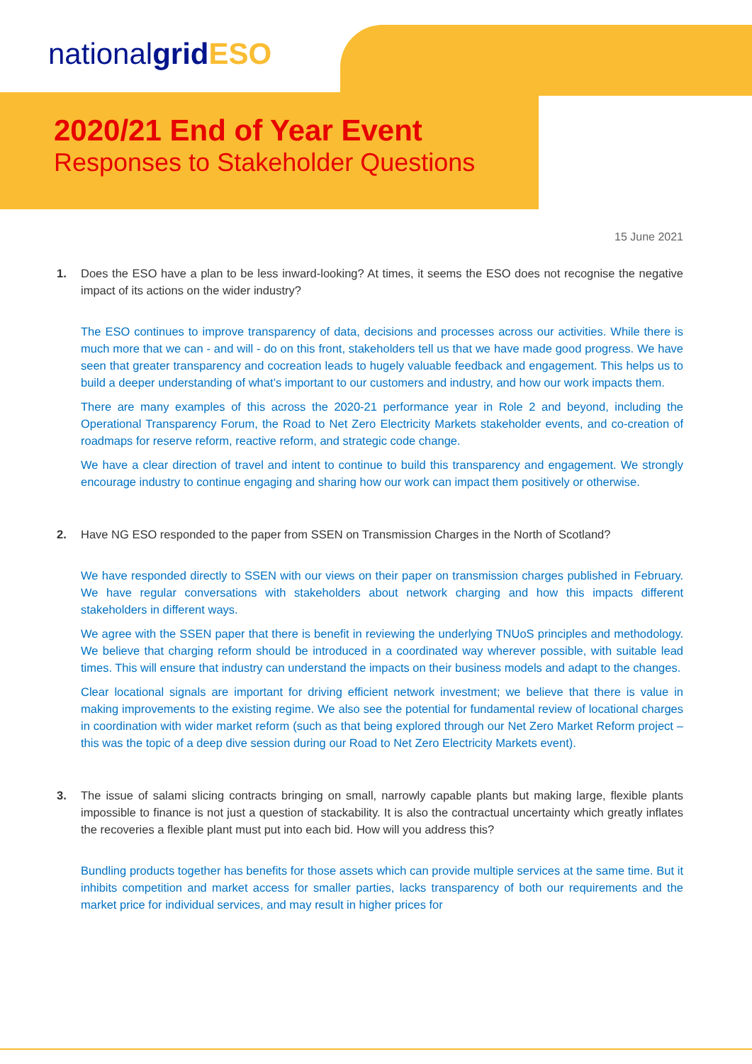nationalgrid ESO
2020/21 End of Year Event
Responses to Stakeholder Questions
15 June 2021
1. Does the ESO have a plan to be less inward-looking? At times, it seems the ESO does not recognise the negative impact of its actions on the wider industry?
The ESO continues to improve transparency of data, decisions and processes across our activities. While there is much more that we can - and will - do on this front, stakeholders tell us that we have made good progress. We have seen that greater transparency and cocreation leads to hugely valuable feedback and engagement. This helps us to build a deeper understanding of what’s important to our customers and industry, and how our work impacts them.
There are many examples of this across the 2020-21 performance year in Role 2 and beyond, including the Operational Transparency Forum, the Road to Net Zero Electricity Markets stakeholder events, and co-creation of roadmaps for reserve reform, reactive reform, and strategic code change.
We have a clear direction of travel and intent to continue to build this transparency and engagement. We strongly encourage industry to continue engaging and sharing how our work can impact them positively or otherwise.
2. Have NG ESO responded to the paper from SSEN on Transmission Charges in the North of Scotland?
We have responded directly to SSEN with our views on their paper on transmission charges published in February. We have regular conversations with stakeholders about network charging and how this impacts different stakeholders in different ways.
We agree with the SSEN paper that there is benefit in reviewing the underlying TNUoS principles and methodology. We believe that charging reform should be introduced in a coordinated way wherever possible, with suitable lead times. This will ensure that industry can understand the impacts on their business models and adapt to the changes.
Clear locational signals are important for driving efficient network investment; we believe that there is value in making improvements to the existing regime. We also see the potential for fundamental review of locational charges in coordination with wider market reform (such as that being explored through our Net Zero Market Reform project – this was the topic of a deep dive session during our Road to Net Zero Electricity Markets event).
3. The issue of salami slicing contracts bringing on small, narrowly capable plants but making large, flexible plants impossible to finance is not just a question of stackability. It is also the contractual uncertainty which greatly inflates the recoveries a flexible plant must put into each bid. How will you address this?
Bundling products together has benefits for those assets which can provide multiple services at the same time. But it inhibits competition and market access for smaller parties, lacks transparency of both our requirements and the market price for individual services, and may result in higher prices for